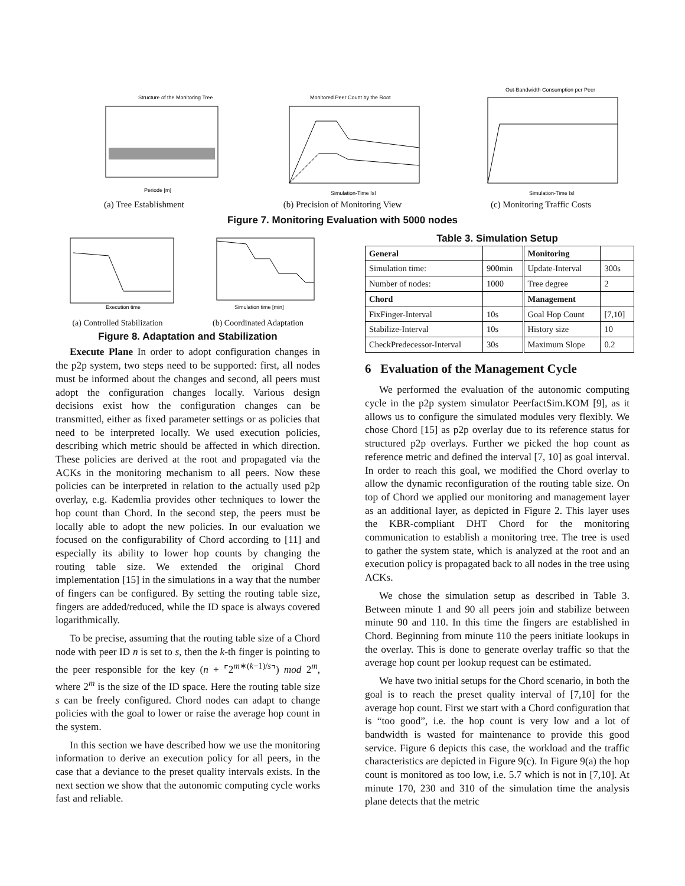Structure of the Monitoring Tree
Periode [m]
(a) Tree Establishment
Monitored Peer Count by the Root
Simulation-Time [s]
(b) Precision of Monitoring View
Out-Bandwidth Consumption per Peer
Simulation-Time [s]
(c) Monitoring Traffic Costs
Figure 7. Monitoring Evaluation with 5000 nodes
Execution time
(a) Controlled Stabilization
Simulation time [min]
(b) Coordinated Adaptation
Figure 8. Adaptation and Stabilization
Execute Plane In order to adopt configuration changes in the p2p system, two steps need to be supported: first, all nodes must be informed about the changes and second, all peers must adopt the configuration changes locally. Various design decisions exist how the configuration changes can be transmitted, either as fixed parameter settings or as policies that need to be interpreted locally. We used execution policies, describing which metric should be affected in which direction. These policies are derived at the root and propagated via the ACKs in the monitoring mechanism to all peers. Now these policies can be interpreted in relation to the actually used p2p overlay, e.g. Kademlia provides other techniques to lower the hop count than Chord. In the second step, the peers must be locally able to adopt the new policies. In our evaluation we focused on the configurability of Chord according to [11] and especially its ability to lower hop counts by changing the routing table size. We extended the original Chord implementation [15] in the simulations in a way that the number of fingers can be configured. By setting the routing table size, fingers are added/reduced, while the ID space is always covered logarithmically.
To be precise, assuming that the routing table size of a Chord node with peer ID n is set to s, then the k-th finger is pointing to the peer responsible for the key (n + ⌜2<sup>m∗(k−1)/s</sup>⌝) mod 2<sup>m</sup>, where 2<sup>m</sup> is the size of the ID space. Here the routing table size s can be freely configured. Chord nodes can adapt to change policies with the goal to lower or raise the average hop count in the system.
In this section we have described how we use the monitoring information to derive an execution policy for all peers, in the case that a deviance to the preset quality intervals exists. In the next section we show that the autonomic computing cycle works fast and reliable.
Table 3. Simulation Setup
| General | | Monitoring | |
| --- | --- | --- | --- |
| Simulation time: | 900min | Update-Interval | 300s |
| Number of nodes: | 1000 | Tree degree | 2 |
| Chord | | Management | |
| FixFinger-Interval | 10s | Goal Hop Count | [7,10] |
| Stabilize-Interval | 10s | History size | 10 |
| CheckPredecessor-Interval | 30s | Maximum Slope | 0.2 |
6 Evaluation of the Management Cycle
We performed the evaluation of the autonomic computing cycle in the p2p system simulator PeerfactSim.KOM [9], as it allows us to configure the simulated modules very flexibly. We chose Chord [15] as p2p overlay due to its reference status for structured p2p overlays. Further we picked the hop count as reference metric and defined the interval [7, 10] as goal interval. In order to reach this goal, we modified the Chord overlay to allow the dynamic reconfiguration of the routing table size. On top of Chord we applied our monitoring and management layer as an additional layer, as depicted in Figure 2. This layer uses the KBR-compliant DHT Chord for the monitoring communication to establish a monitoring tree. The tree is used to gather the system state, which is analyzed at the root and an execution policy is propagated back to all nodes in the tree using ACKs.
We chose the simulation setup as described in Table 3. Between minute 1 and 90 all peers join and stabilize between minute 90 and 110. In this time the fingers are established in Chord. Beginning from minute 110 the peers initiate lookups in the overlay. This is done to generate overlay traffic so that the average hop count per lookup request can be estimated.
We have two initial setups for the Chord scenario, in both the goal is to reach the preset quality interval of [7,10] for the average hop count. First we start with a Chord configuration that is “too good”, i.e. the hop count is very low and a lot of bandwidth is wasted for maintenance to provide this good service. Figure 6 depicts this case, the workload and the traffic characteristics are depicted in Figure 9(c). In Figure 9(a) the hop count is monitored as too low, i.e. 5.7 which is not in [7,10]. At minute 170, 230 and 310 of the simulation time the analysis plane detects that the metric